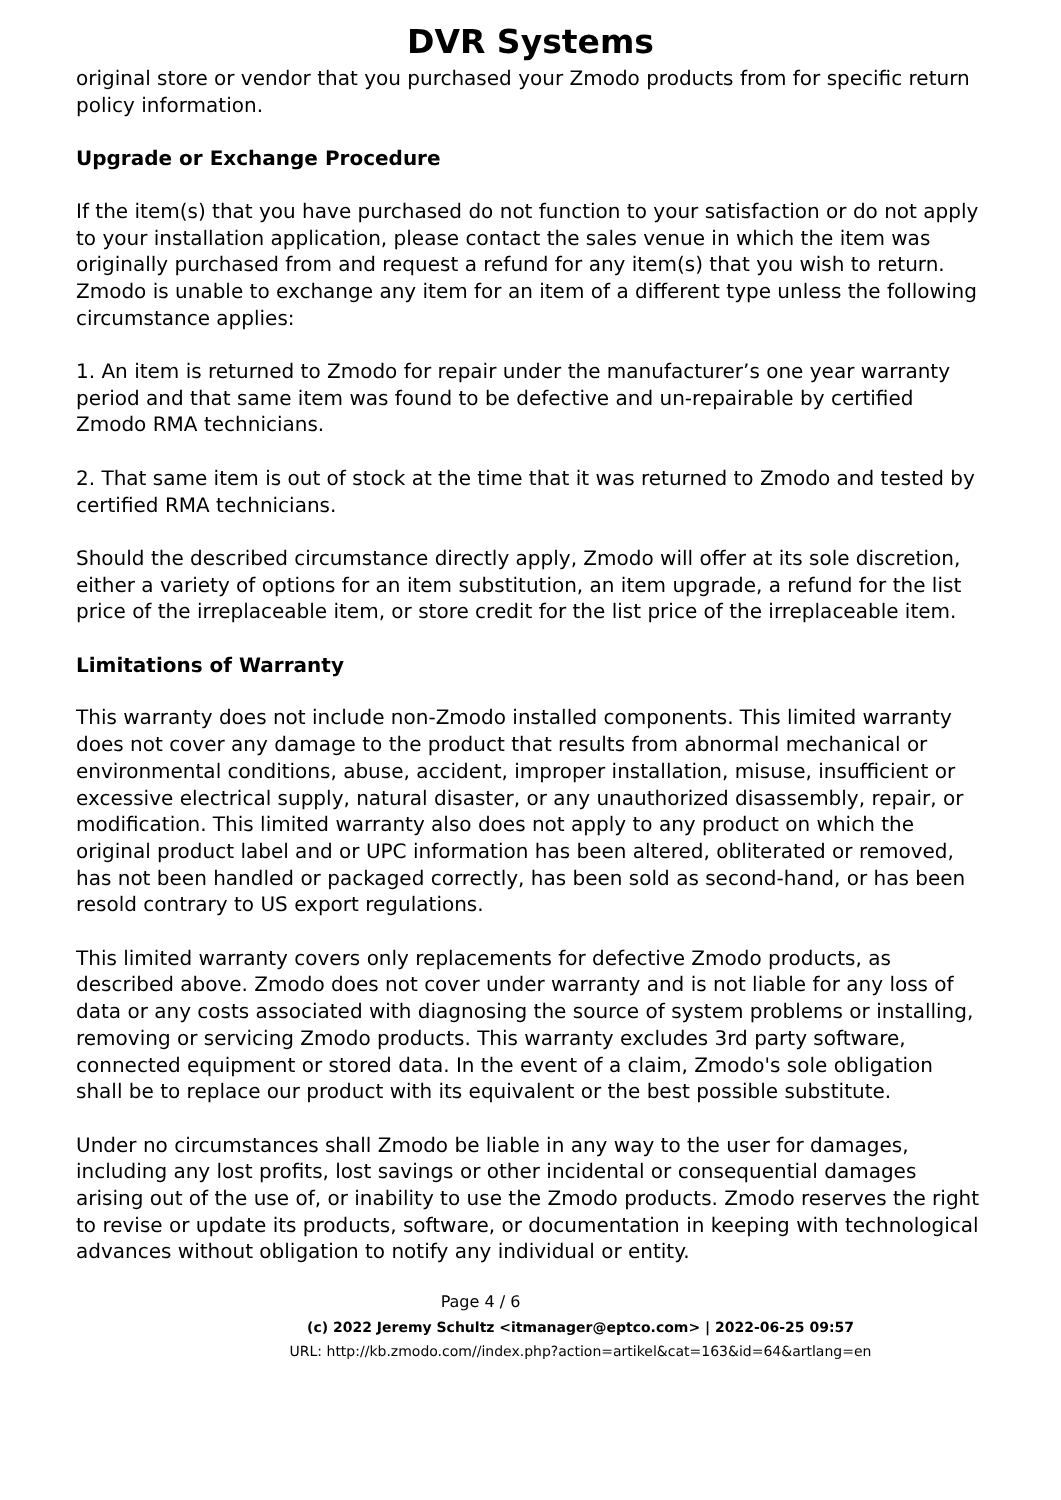DVR Systems
original store or vendor that you purchased your Zmodo products from for specific return policy information.
Upgrade or Exchange Procedure
If the item(s) that you have purchased do not function to your satisfaction or do not apply to your installation application, please contact the sales venue in which the item was originally purchased from and request a refund for any item(s) that you wish to return. Zmodo is unable to exchange any item for an item of a different type unless the following circumstance applies:
1. An item is returned to Zmodo for repair under the manufacturer’s one year warranty period and that same item was found to be defective and un-repairable by certified Zmodo RMA technicians.
2. That same item is out of stock at the time that it was returned to Zmodo and tested by certified RMA technicians.
Should the described circumstance directly apply, Zmodo will offer at its sole discretion, either a variety of options for an item substitution, an item upgrade, a refund for the list price of the irreplaceable item, or store credit for the list price of the irreplaceable item.
Limitations of Warranty
This warranty does not include non-Zmodo installed components. This limited warranty does not cover any damage to the product that results from abnormal mechanical or environmental conditions, abuse, accident, improper installation, misuse, insufficient or excessive electrical supply, natural disaster, or any unauthorized disassembly, repair, or modification. This limited warranty also does not apply to any product on which the original product label and or UPC information has been altered, obliterated or removed, has not been handled or packaged correctly, has been sold as second-hand, or has been resold contrary to US export regulations.
This limited warranty covers only replacements for defective Zmodo products, as described above. Zmodo does not cover under warranty and is not liable for any loss of data or any costs associated with diagnosing the source of system problems or installing, removing or servicing Zmodo products. This warranty excludes 3rd party software, connected equipment or stored data. In the event of a claim, Zmodo's sole obligation shall be to replace our product with its equivalent or the best possible substitute.
Under no circumstances shall Zmodo be liable in any way to the user for damages, including any lost profits, lost savings or other incidental or consequential damages arising out of the use of, or inability to use the Zmodo products. Zmodo reserves the right to revise or update its products, software, or documentation in keeping with technological advances without obligation to notify any individual or entity.
Page 4 / 6
(c) 2022 Jeremy Schultz <itmanager@eptco.com> | 2022-06-25 09:57
URL: http://kb.zmodo.com//index.php?action=artikel&cat=163&id=64&artlang=en